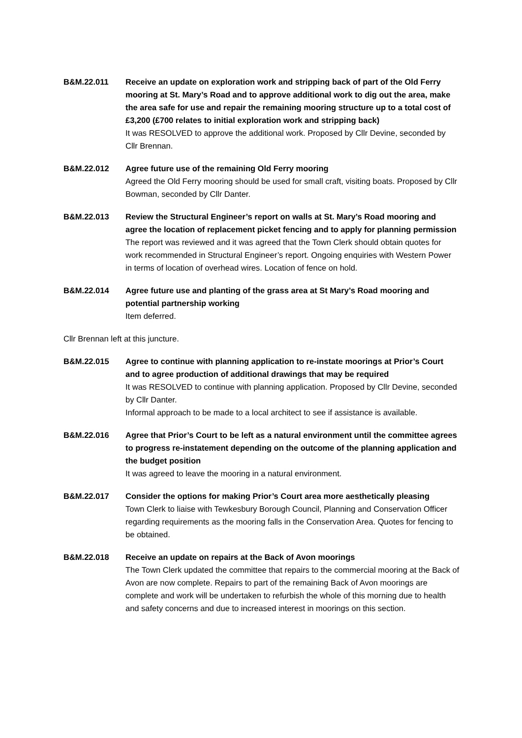B&M.22.011 Receive an update on exploration work and stripping back of part of the Old Ferry mooring at St. Mary’s Road and to approve additional work to dig out the area, make the area safe for use and repair the remaining mooring structure up to a total cost of £3,200 (£700 relates to initial exploration work and stripping back)
It was RESOLVED to approve the additional work. Proposed by Cllr Devine, seconded by Cllr Brennan.
B&M.22.012 Agree future use of the remaining Old Ferry mooring
Agreed the Old Ferry mooring should be used for small craft, visiting boats. Proposed by Cllr Bowman, seconded by Cllr Danter.
B&M.22.013 Review the Structural Engineer’s report on walls at St. Mary’s Road mooring and agree the location of replacement picket fencing and to apply for planning permission
The report was reviewed and it was agreed that the Town Clerk should obtain quotes for work recommended in Structural Engineer’s report. Ongoing enquiries with Western Power in terms of location of overhead wires. Location of fence on hold.
B&M.22.014 Agree future use and planting of the grass area at St Mary’s Road mooring and potential partnership working
Item deferred.
Cllr Brennan left at this juncture.
B&M.22.015 Agree to continue with planning application to re-instate moorings at Prior’s Court and to agree production of additional drawings that may be required
It was RESOLVED to continue with planning application. Proposed by Cllr Devine, seconded by Cllr Danter.
Informal approach to be made to a local architect to see if assistance is available.
B&M.22.016 Agree that Prior’s Court to be left as a natural environment until the committee agrees to progress re-instatement depending on the outcome of the planning application and the budget position
It was agreed to leave the mooring in a natural environment.
B&M.22.017 Consider the options for making Prior’s Court area more aesthetically pleasing
Town Clerk to liaise with Tewkesbury Borough Council, Planning and Conservation Officer regarding requirements as the mooring falls in the Conservation Area. Quotes for fencing to be obtained.
B&M.22.018 Receive an update on repairs at the Back of Avon moorings
The Town Clerk updated the committee that repairs to the commercial mooring at the Back of Avon are now complete. Repairs to part of the remaining Back of Avon moorings are complete and work will be undertaken to refurbish the whole of this morning due to health and safety concerns and due to increased interest in moorings on this section.